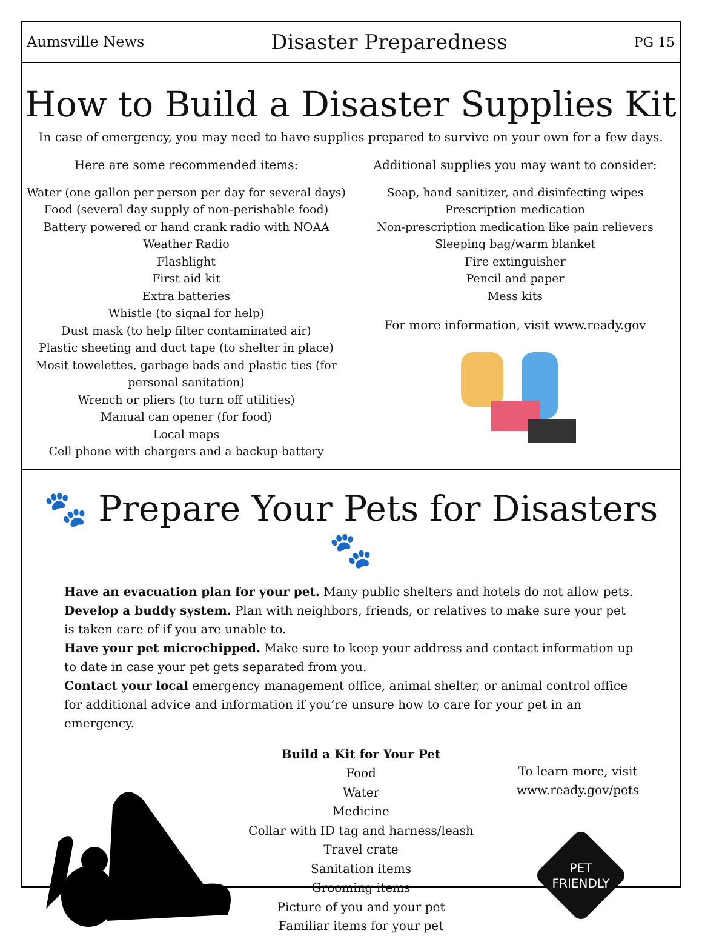Aumsville News Disaster Preparedness PG 15
How to Build a Disaster Supplies Kit
In case of emergency, you may need to have supplies prepared to survive on your own for a few days.
Here are some recommended items:
Water (one gallon per person per day for several days)
Food (several day supply of non-perishable food)
Battery powered or hand crank radio with NOAA Weather Radio
Flashlight
First aid kit
Extra batteries
Whistle (to signal for help)
Dust mask (to help filter contaminated air)
Plastic sheeting and duct tape (to shelter in place)
Mosit towelettes, garbage bads and plastic ties (for personal sanitation)
Wrench or pliers (to turn off utilities)
Manual can opener (for food)
Local maps
Cell phone with chargers and a backup battery
Additional supplies you may want to consider:
Soap, hand sanitizer, and disinfecting wipes
Prescription medication
Non-prescription medication like pain relievers
Sleeping bag/warm blanket
Fire extinguisher
Pencil and paper
Mess kits
For more information, visit www.ready.gov
🐾 Prepare Your Pets for Disasters 🐾
Have an evacuation plan for your pet. Many public shelters and hotels do not allow pets.
Develop a buddy system. Plan with neighbors, friends, or relatives to make sure your pet is taken care of if you are unable to.
Have your pet microchipped. Make sure to keep your address and contact information up to date in case your pet gets separated from you.
Contact your local emergency management office, animal shelter, or animal control office for additional advice and information if you’re unsure how to care for your pet in an emergency.
Build a Kit for Your Pet
Food
Water
Medicine
Collar with ID tag and harness/leash
Travel crate
Sanitation items
Grooming items
Picture of you and your pet
Familiar items for your pet
To learn more, visit www.ready.gov/pets
PET
FRIENDLY